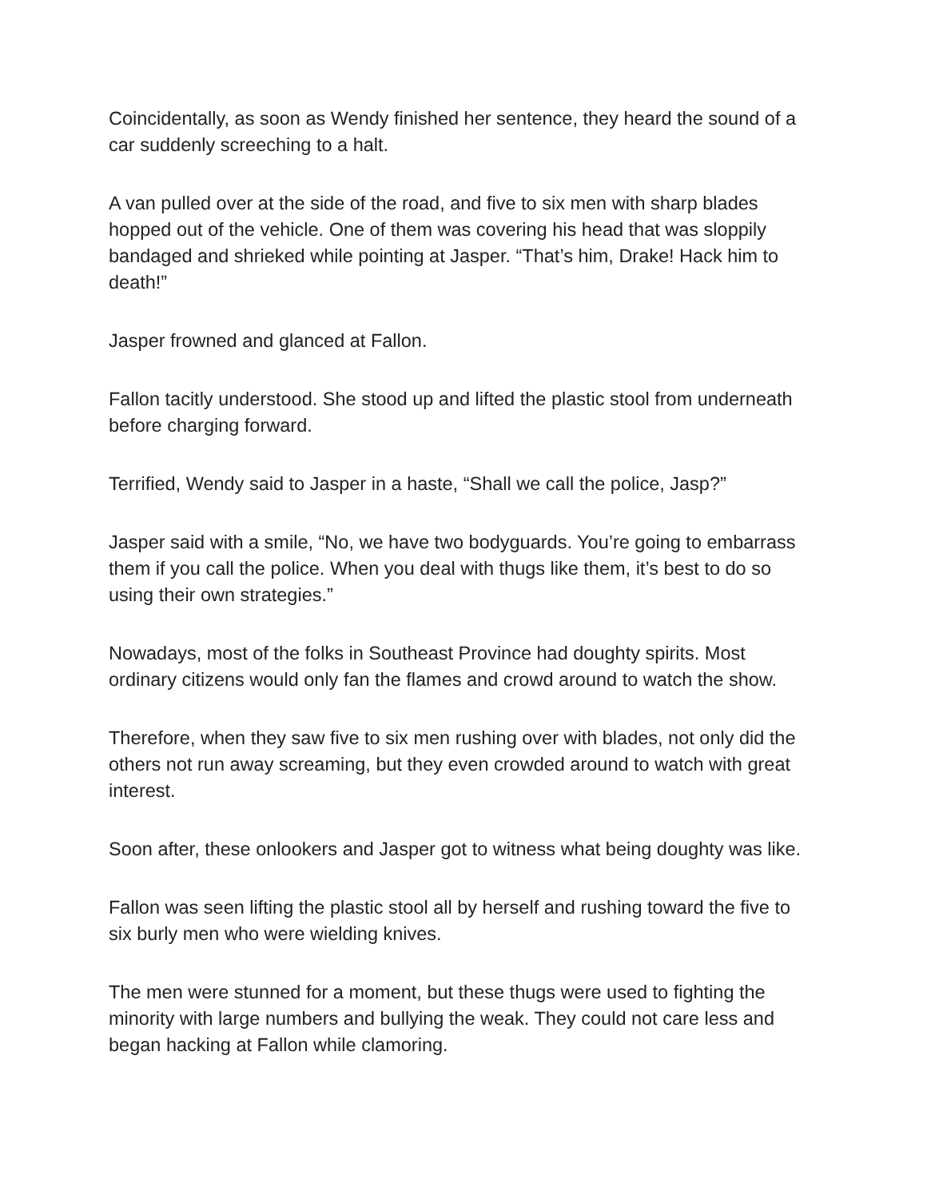Coincidentally, as soon as Wendy finished her sentence, they heard the sound of a car suddenly screeching to a halt.
A van pulled over at the side of the road, and five to six men with sharp blades hopped out of the vehicle. One of them was covering his head that was sloppily bandaged and shrieked while pointing at Jasper. “That’s him, Drake! Hack him to death!”
Jasper frowned and glanced at Fallon.
Fallon tacitly understood. She stood up and lifted the plastic stool from underneath before charging forward.
Terrified, Wendy said to Jasper in a haste, “Shall we call the police, Jasp?”
Jasper said with a smile, “No, we have two bodyguards. You’re going to embarrass them if you call the police. When you deal with thugs like them, it’s best to do so using their own strategies.”
Nowadays, most of the folks in Southeast Province had doughty spirits. Most ordinary citizens would only fan the flames and crowd around to watch the show.
Therefore, when they saw five to six men rushing over with blades, not only did the others not run away screaming, but they even crowded around to watch with great interest.
Soon after, these onlookers and Jasper got to witness what being doughty was like.
Fallon was seen lifting the plastic stool all by herself and rushing toward the five to six burly men who were wielding knives.
The men were stunned for a moment, but these thugs were used to fighting the minority with large numbers and bullying the weak. They could not care less and began hacking at Fallon while clamoring.